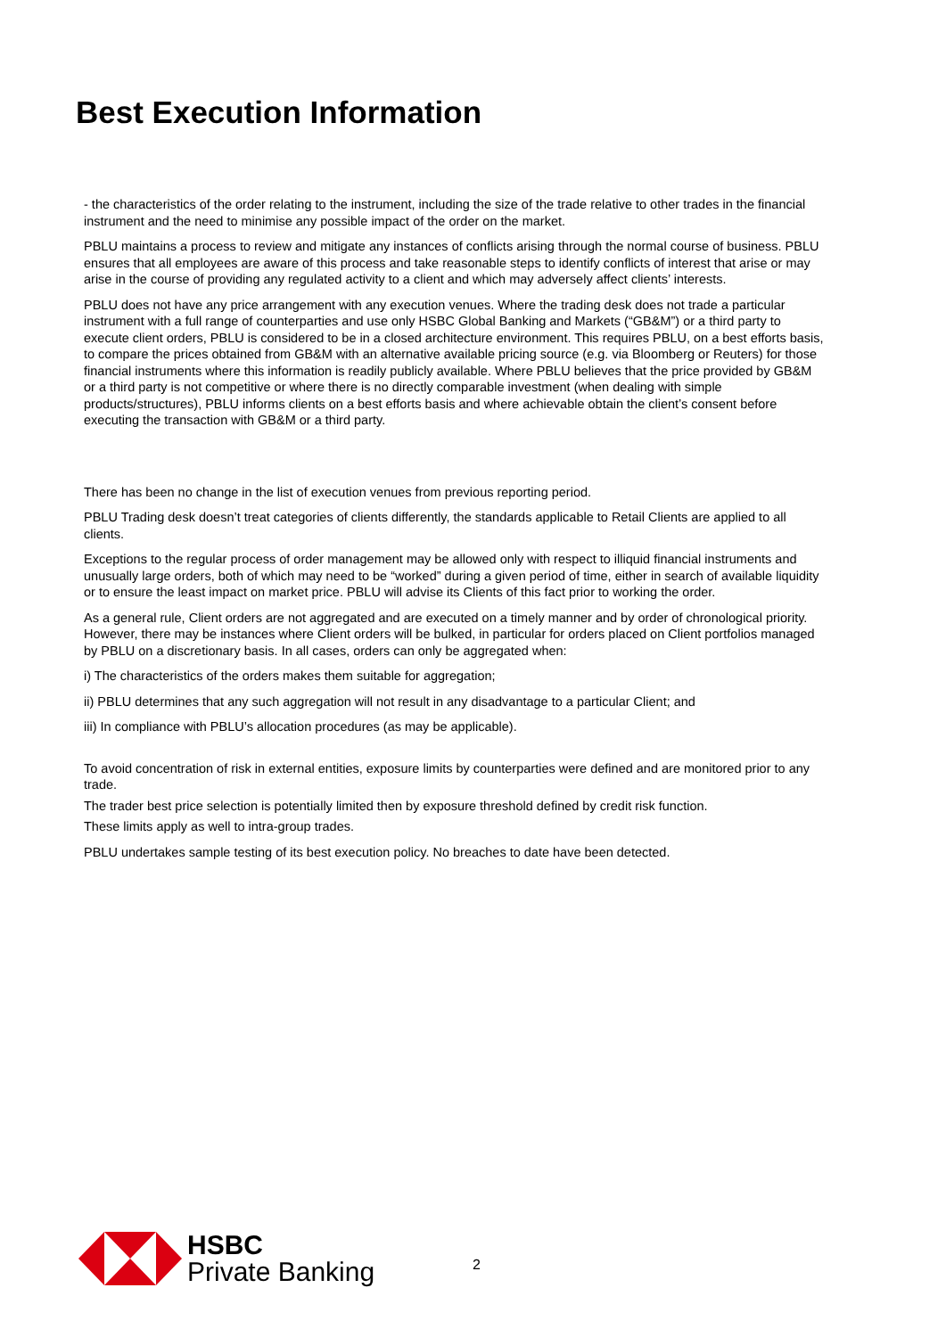Best Execution Information
- the characteristics of the order relating to the instrument, including the size of the trade relative to other trades in the financial instrument and the need to minimise any possible impact of the order on the market.
PBLU maintains a process to review and mitigate any instances of conflicts arising through the normal course of business. PBLU ensures that all employees are aware of this process and take reasonable steps to identify conflicts of interest that arise or may arise in the course of providing any regulated activity to a client and which may adversely affect clients’ interests.
PBLU does not have any price arrangement with any execution venues. Where the trading desk does not trade a particular instrument with a full range of counterparties and use only HSBC Global Banking and Markets (“GB&M”) or a third party to execute client orders, PBLU is considered to be in a closed architecture environment. This requires PBLU, on a best efforts basis, to compare the prices obtained from GB&M with an alternative available pricing source (e.g. via Bloomberg or Reuters) for those financial instruments where this information is readily publicly available. Where PBLU believes that the price provided by GB&M or a third party is not competitive or where there is no directly comparable investment (when dealing with simple products/structures), PBLU informs clients on a best efforts basis and where achievable obtain the client’s consent before executing the transaction with GB&M or a third party.
There has been no change in the list of execution venues from previous reporting period.
PBLU Trading desk doesn’t treat categories of clients differently, the standards applicable to Retail Clients are applied to all clients.
Exceptions to the regular process of order management may be allowed only with respect to illiquid financial instruments and unusually large orders, both of which may need to be “worked” during a given period of time, either in search of available liquidity or to ensure the least impact on market price. PBLU will advise its Clients of this fact prior to working the order.
As a general rule, Client orders are not aggregated and are executed on a timely manner and by order of chronological priority. However, there may be instances where Client orders will be bulked, in particular for orders placed on Client portfolios managed by PBLU on a discretionary basis. In all cases, orders can only be aggregated when:
i) The characteristics of the orders makes them suitable for aggregation;
ii) PBLU determines that any such aggregation will not result in any disadvantage to a particular Client; and
iii) In compliance with PBLU’s allocation procedures (as may be applicable).
To avoid concentration of risk in external entities, exposure limits by counterparties were defined and are monitored prior to any trade.
The trader best price selection is potentially limited then by exposure threshold defined by credit risk function.
These limits apply as well to intra-group trades.
PBLU undertakes sample testing of its best execution policy. No breaches to date have been detected.
HSBC
Private Banking
2